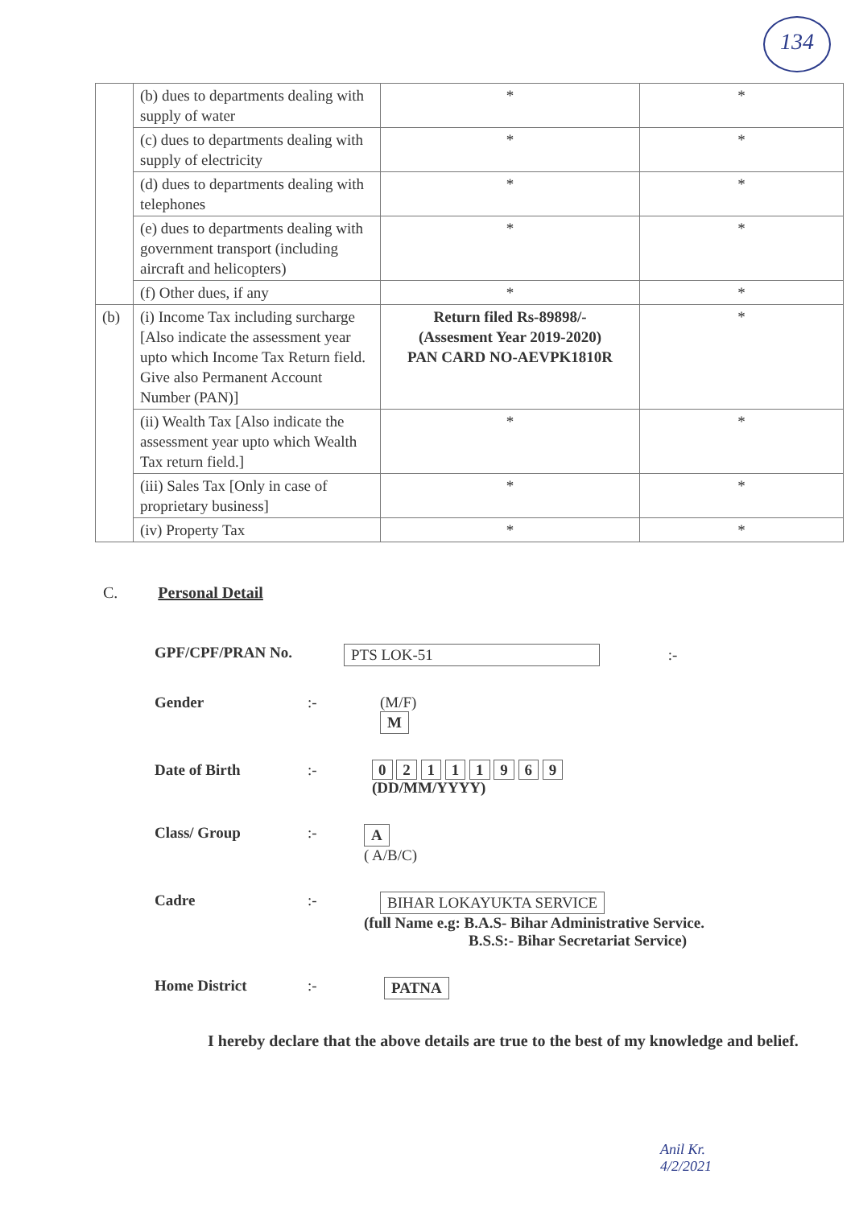134
| | (b) dues to departments dealing with supply of water | * | * |
| | (c) dues to departments dealing with supply of electricity | * | * |
| | (d) dues to departments dealing with telephones | * | * |
| | (e) dues to departments dealing with government transport (including aircraft and helicopters) | * | * |
| | (f) Other dues, if any | * | * |
| (b) | (i) Income Tax including surcharge [Also indicate the assessment year upto which Income Tax Return field. Give also Permanent Account Number (PAN)] | Return filed Rs-89898/- (Assesment Year 2019-2020) PAN CARD NO-AEVPK1810R | * |
| | (ii) Wealth Tax [Also indicate the assessment year upto which Wealth Tax return field.] | * | * |
| | (iii) Sales Tax [Only in case of proprietary business] | * | * |
| | (iv) Property Tax | * | * |
C. Personal Detail
GPF/CPF/PRAN No. PTS LOK-51 :-
Gender :- (M/F)
M
Date of Birth :- 0 2 1 1 1 9 6 9
(DD/MM/YYYY)
Class/ Group :- A
( A/B/C)
Cadre :- BIHAR LOKAYUKTA SERVICE
(full Name e.g: B.A.S- Bihar Administrative Service.
B.S.S:- Bihar Secretariat Service)
Home District :- PATNA
I hereby declare that the above details are true to the best of my knowledge and belief.
Anil Kr.
4/2/2021